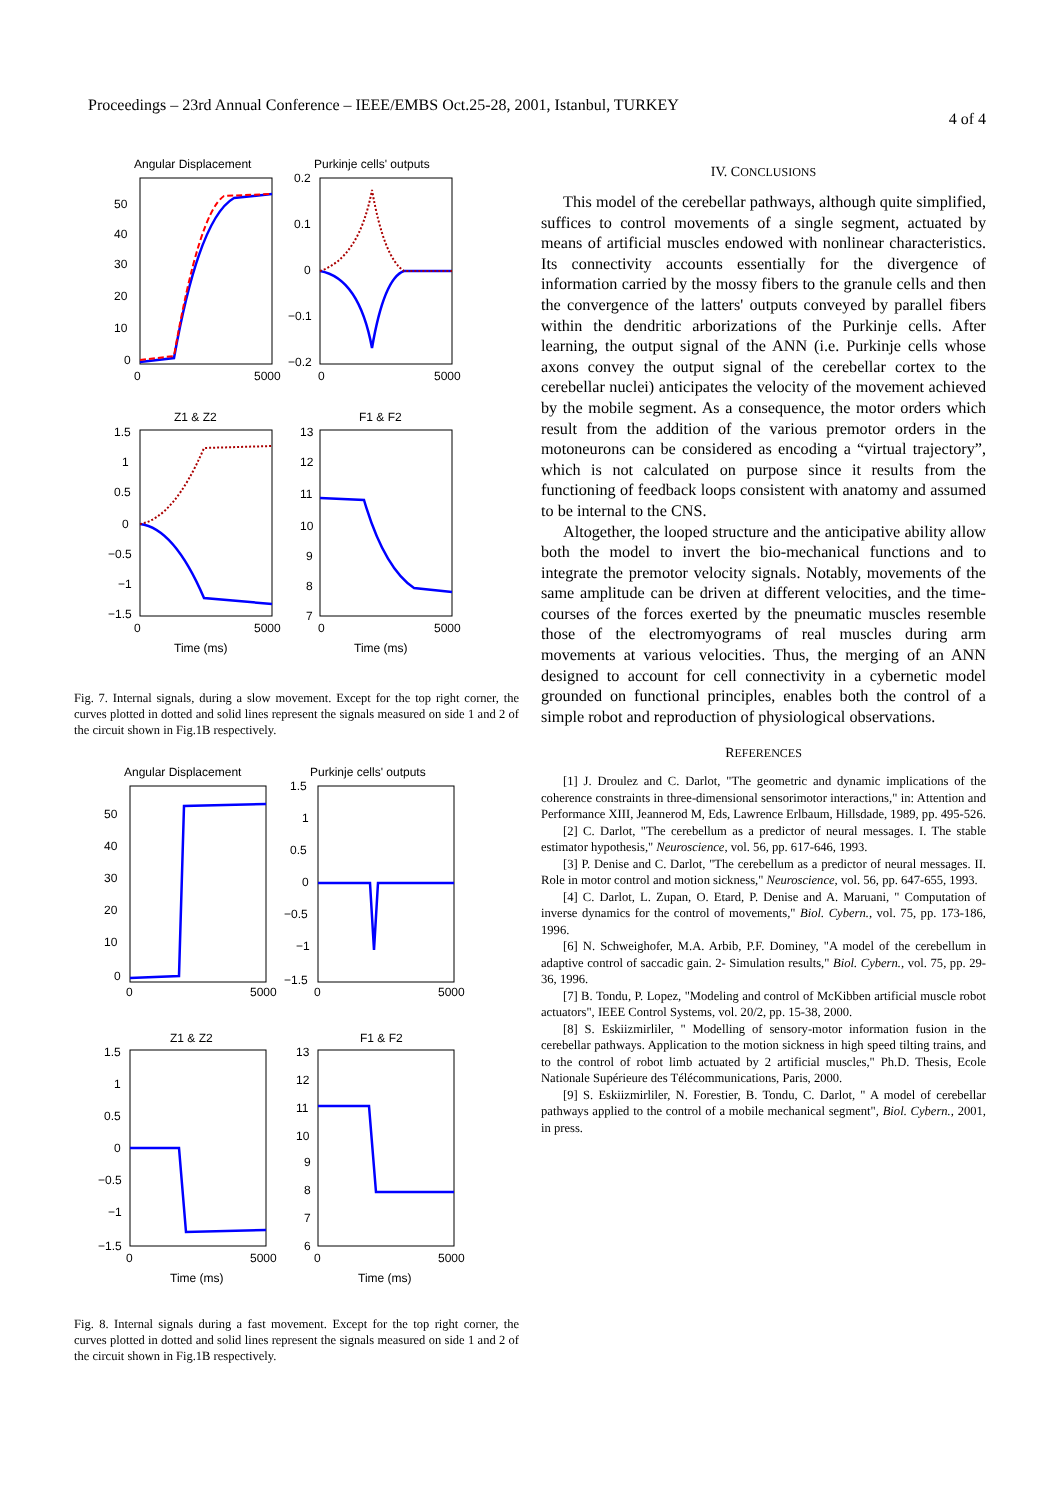Proceedings – 23rd Annual Conference – IEEE/EMBS Oct.25-28, 2001, Istanbul, TURKEY 4 of 4
Angular Displacement
Purkinje cells' outputs
50
40
30
20
10
0
0
5000
0
5000
0.2
0.1
0
−0.1
−0.2
Z1 & Z2
F1 & F2
1.5
1
0.5
0
−0.5
−1
−1.5
13
12
11
10
9
8
7
0
5000
0
5000
Time (ms)
Time (ms)
Fig. 7. Internal signals, during a slow movement. Except for the top right corner, the curves plotted in dotted and solid lines represent the signals measured on side 1 and 2 of the circuit shown in Fig.1B respectively.
Angular Displacement
Purkinje cells' outputs
50
40
30
20
10
0
0
5000
0
5000
1.5
1
0.5
0
−0.5
−1
−1.5
Z1 & Z2
F1 & F2
1.5
1
0.5
0
−0.5
−1
−1.5
13
12
11
10
9
8
7
6
0
5000
0
5000
Time (ms)
Time (ms)
Fig. 8. Internal signals during a fast movement. Except for the top right corner, the curves plotted in dotted and solid lines represent the signals measured on side 1 and 2 of the circuit shown in Fig.1B respectively.
IV. CONCLUSIONS
This model of the cerebellar pathways, although quite simplified, suffices to control movements of a single segment, actuated by means of artificial muscles endowed with nonlinear characteristics. Its connectivity accounts essentially for the divergence of information carried by the mossy fibers to the granule cells and then the convergence of the latters' outputs conveyed by parallel fibers within the dendritic arborizations of the Purkinje cells. After learning, the output signal of the ANN (i.e. Purkinje cells whose axons convey the output signal of the cerebellar cortex to the cerebellar nuclei) anticipates the velocity of the movement achieved by the mobile segment. As a consequence, the motor orders which result from the addition of the various premotor orders in the motoneurons can be considered as encoding a “virtual trajectory”, which is not calculated on purpose since it results from the functioning of feedback loops consistent with anatomy and assumed to be internal to the CNS.
Altogether, the looped structure and the anticipative ability allow both the model to invert the bio-mechanical functions and to integrate the premotor velocity signals. Notably, movements of the same amplitude can be driven at different velocities, and the time-courses of the forces exerted by the pneumatic muscles resemble those of the electromyograms of real muscles during arm movements at various velocities. Thus, the merging of an ANN designed to account for cell connectivity in a cybernetic model grounded on functional principles, enables both the control of a simple robot and reproduction of physiological observations.
REFERENCES
[1] J. Droulez and C. Darlot, "The geometric and dynamic implications of the coherence constraints in three-dimensional sensorimotor interactions," in: Attention and Performance XIII, Jeannerod M, Eds, Lawrence Erlbaum, Hillsdade, 1989, pp. 495-526.
[2] C. Darlot, "The cerebellum as a predictor of neural messages. I. The stable estimator hypothesis," Neuroscience, vol. 56, pp. 617-646, 1993.
[3] P. Denise and C. Darlot, "The cerebellum as a predictor of neural messages. II. Role in motor control and motion sickness," Neuroscience, vol. 56, pp. 647-655, 1993.
[4] C. Darlot, L. Zupan, O. Etard, P. Denise and A. Maruani, " Computation of inverse dynamics for the control of movements," Biol. Cybern., vol. 75, pp. 173-186, 1996.
[6] N. Schweighofer, M.A. Arbib, P.F. Dominey, "A model of the cerebellum in adaptive control of saccadic gain. 2- Simulation results," Biol. Cybern., vol. 75, pp. 29-36, 1996.
[7] B. Tondu, P. Lopez, "Modeling and control of McKibben artificial muscle robot actuators", IEEE Control Systems, vol. 20/2, pp. 15-38, 2000.
[8] S. Eskiizmirliler, " Modelling of sensory-motor information fusion in the cerebellar pathways. Application to the motion sickness in high speed tilting trains, and to the control of robot limb actuated by 2 artificial muscles," Ph.D. Thesis, Ecole Nationale Supérieure des Télécommunications, Paris, 2000.
[9] S. Eskiizmirliler, N. Forestier, B. Tondu, C. Darlot, " A model of cerebellar pathways applied to the control of a mobile mechanical segment", Biol. Cybern., 2001, in press.